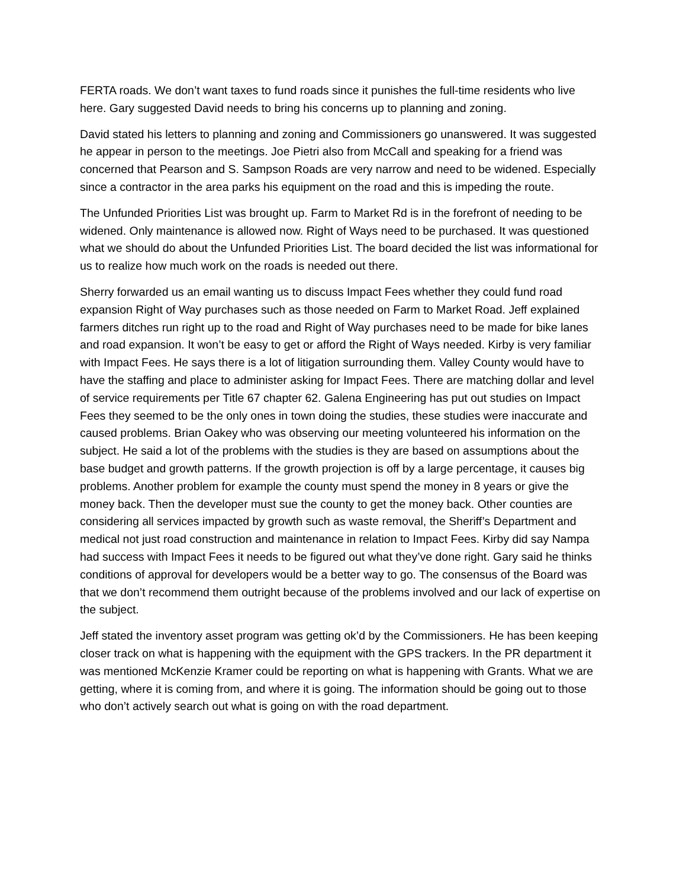FERTA roads. We don’t want taxes to fund roads since it punishes the full-time residents who live here. Gary suggested David needs to bring his concerns up to planning and zoning.
David stated his letters to planning and zoning and Commissioners go unanswered. It was suggested he appear in person to the meetings. Joe Pietri also from McCall and speaking for a friend was concerned that Pearson and S. Sampson Roads are very narrow and need to be widened. Especially since a contractor in the area parks his equipment on the road and this is impeding the route.
The Unfunded Priorities List was brought up. Farm to Market Rd is in the forefront of needing to be widened. Only maintenance is allowed now. Right of Ways need to be purchased. It was questioned what we should do about the Unfunded Priorities List. The board decided the list was informational for us to realize how much work on the roads is needed out there.
Sherry forwarded us an email wanting us to discuss Impact Fees whether they could fund road expansion Right of Way purchases such as those needed on Farm to Market Road. Jeff explained farmers ditches run right up to the road and Right of Way purchases need to be made for bike lanes and road expansion. It won’t be easy to get or afford the Right of Ways needed. Kirby is very familiar with Impact Fees. He says there is a lot of litigation surrounding them. Valley County would have to have the staffing and place to administer asking for Impact Fees. There are matching dollar and level of service requirements per Title 67 chapter 62. Galena Engineering has put out studies on Impact Fees they seemed to be the only ones in town doing the studies, these studies were inaccurate and caused problems. Brian Oakey who was observing our meeting volunteered his information on the subject. He said a lot of the problems with the studies is they are based on assumptions about the base budget and growth patterns. If the growth projection is off by a large percentage, it causes big problems. Another problem for example the county must spend the money in 8 years or give the money back. Then the developer must sue the county to get the money back. Other counties are considering all services impacted by growth such as waste removal, the Sheriff’s Department and medical not just road construction and maintenance in relation to Impact Fees. Kirby did say Nampa had success with Impact Fees it needs to be figured out what they’ve done right. Gary said he thinks conditions of approval for developers would be a better way to go. The consensus of the Board was that we don’t recommend them outright because of the problems involved and our lack of expertise on the subject.
Jeff stated the inventory asset program was getting ok’d by the Commissioners. He has been keeping closer track on what is happening with the equipment with the GPS trackers. In the PR department it was mentioned McKenzie Kramer could be reporting on what is happening with Grants. What we are getting, where it is coming from, and where it is going. The information should be going out to those who don’t actively search out what is going on with the road department.